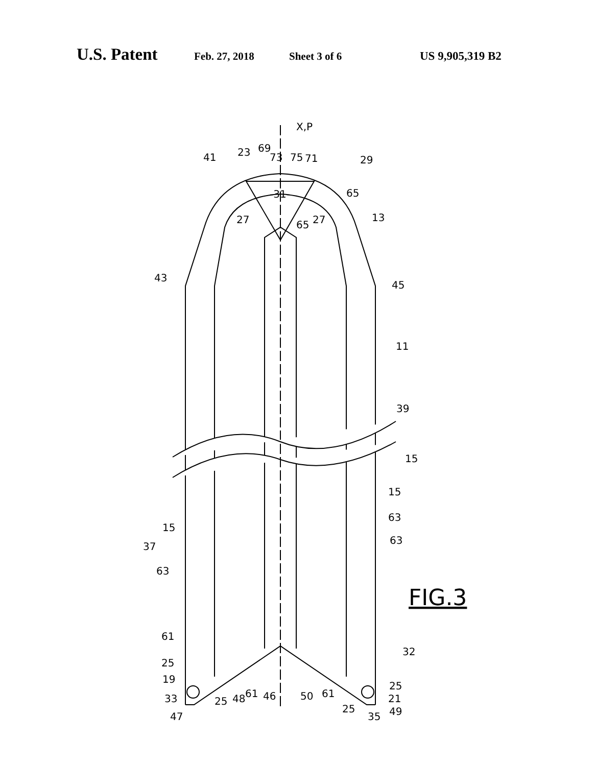U.S. Patent Feb. 27, 2018 Sheet 3 of 6 US 9,905,319 B2
X,P
41
23
69
73
75
71
29
-31-
65
27
27
65
13
43
45
11
39
15
15
15
63
63
37
63
61
25
19
33
25
48
61
46
50
61
32
25
21
25
49
35
47
FIG.3